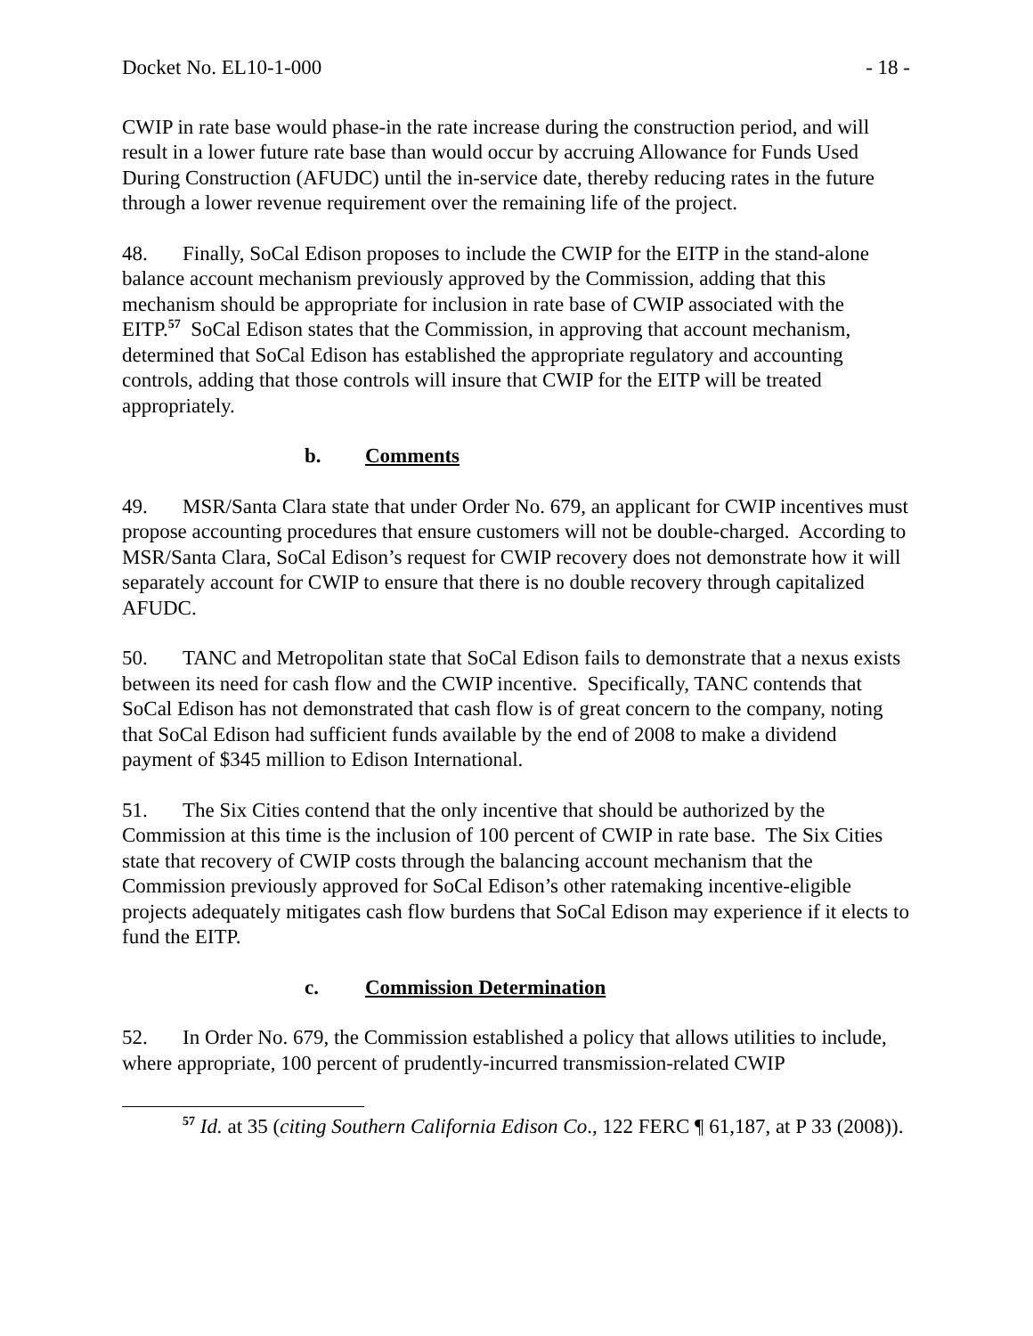Docket No. EL10-1-000 - 18 -
CWIP in rate base would phase-in the rate increase during the construction period, and will result in a lower future rate base than would occur by accruing Allowance for Funds Used During Construction (AFUDC) until the in-service date, thereby reducing rates in the future through a lower revenue requirement over the remaining life of the project.
48. Finally, SoCal Edison proposes to include the CWIP for the EITP in the stand-alone balance account mechanism previously approved by the Commission, adding that this mechanism should be appropriate for inclusion in rate base of CWIP associated with the EITP.<sup>57</sup> SoCal Edison states that the Commission, in approving that account mechanism, determined that SoCal Edison has established the appropriate regulatory and accounting controls, adding that those controls will insure that CWIP for the EITP will be treated appropriately.
b. Comments
49. MSR/Santa Clara state that under Order No. 679, an applicant for CWIP incentives must propose accounting procedures that ensure customers will not be double-charged. According to MSR/Santa Clara, SoCal Edison’s request for CWIP recovery does not demonstrate how it will separately account for CWIP to ensure that there is no double recovery through capitalized AFUDC.
50. TANC and Metropolitan state that SoCal Edison fails to demonstrate that a nexus exists between its need for cash flow and the CWIP incentive. Specifically, TANC contends that SoCal Edison has not demonstrated that cash flow is of great concern to the company, noting that SoCal Edison had sufficient funds available by the end of 2008 to make a dividend payment of $345 million to Edison International.
51. The Six Cities contend that the only incentive that should be authorized by the Commission at this time is the inclusion of 100 percent of CWIP in rate base. The Six Cities state that recovery of CWIP costs through the balancing account mechanism that the Commission previously approved for SoCal Edison’s other ratemaking incentive-eligible projects adequately mitigates cash flow burdens that SoCal Edison may experience if it elects to fund the EITP.
c. Commission Determination
52. In Order No. 679, the Commission established a policy that allows utilities to include, where appropriate, 100 percent of prudently-incurred transmission-related CWIP
<sup>57</sup> Id. at 35 (citing Southern California Edison Co., 122 FERC ¶ 61,187, at P 33 (2008)).